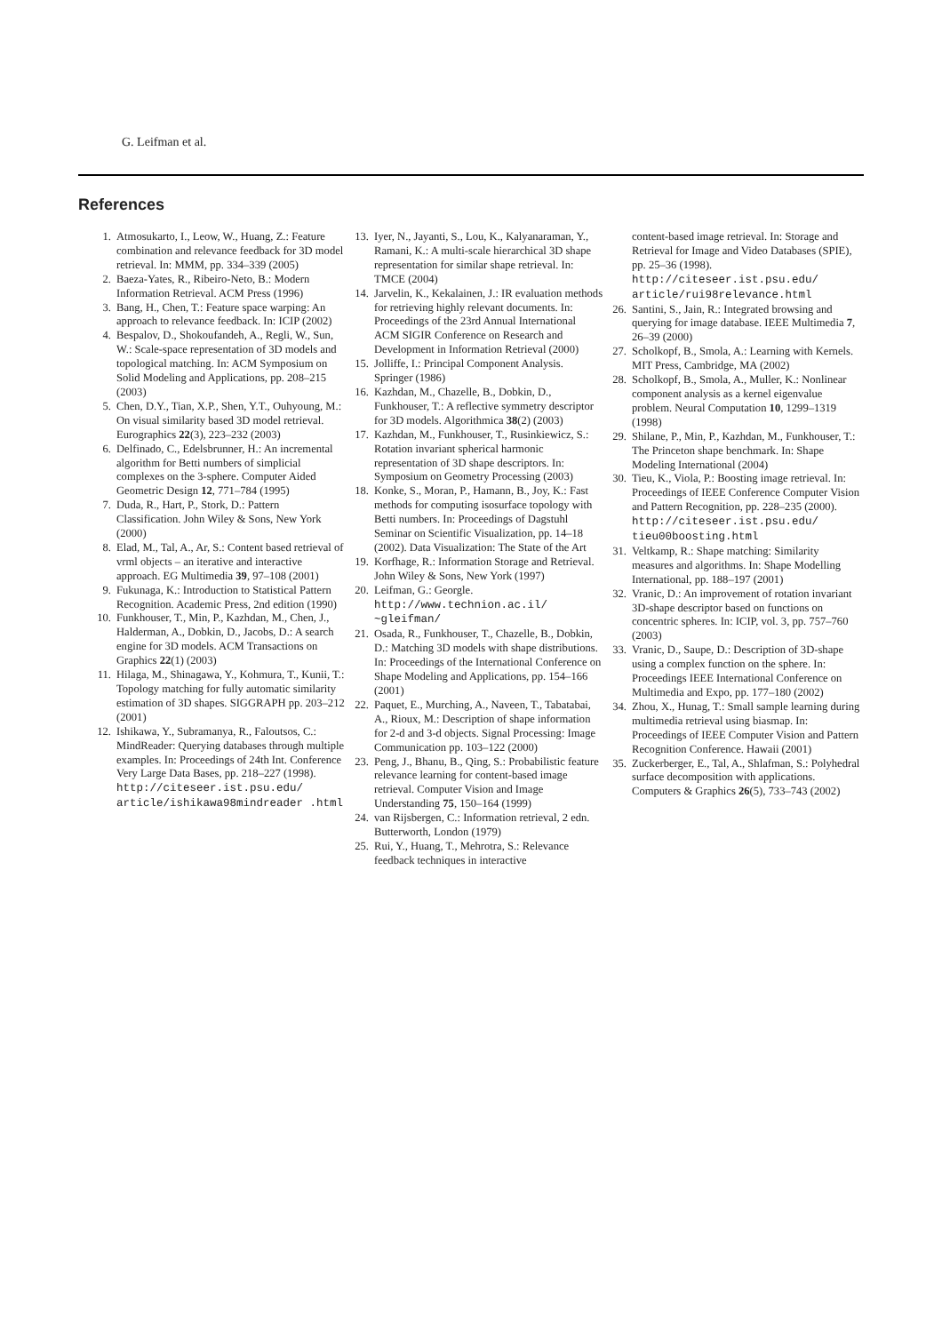G. Leifman et al.
References
1. Atmosukarto, I., Leow, W., Huang, Z.: Feature combination and relevance feedback for 3D model retrieval. In: MMM, pp. 334–339 (2005)
2. Baeza-Yates, R., Ribeiro-Neto, B.: Modern Information Retrieval. ACM Press (1996)
3. Bang, H., Chen, T.: Feature space warping: An approach to relevance feedback. In: ICIP (2002)
4. Bespalov, D., Shokoufandeh, A., Regli, W., Sun, W.: Scale-space representation of 3D models and topological matching. In: ACM Symposium on Solid Modeling and Applications, pp. 208–215 (2003)
5. Chen, D.Y., Tian, X.P., Shen, Y.T., Ouhyoung, M.: On visual similarity based 3D model retrieval. Eurographics 22(3), 223–232 (2003)
6. Delfinado, C., Edelsbrunner, H.: An incremental algorithm for Betti numbers of simplicial complexes on the 3-sphere. Computer Aided Geometric Design 12, 771–784 (1995)
7. Duda, R., Hart, P., Stork, D.: Pattern Classification. John Wiley & Sons, New York (2000)
8. Elad, M., Tal, A., Ar, S.: Content based retrieval of vrml objects – an iterative and interactive approach. EG Multimedia 39, 97–108 (2001)
9. Fukunaga, K.: Introduction to Statistical Pattern Recognition. Academic Press, 2nd edition (1990)
10. Funkhouser, T., Min, P., Kazhdan, M., Chen, J., Halderman, A., Dobkin, D., Jacobs, D.: A search engine for 3D models. ACM Transactions on Graphics 22(1) (2003)
11. Hilaga, M., Shinagawa, Y., Kohmura, T., Kunii, T.: Topology matching for fully automatic similarity estimation of 3D shapes. SIGGRAPH pp. 203–212 (2001)
12. Ishikawa, Y., Subramanya, R., Faloutsos, C.: MindReader: Querying databases through multiple examples. In: Proceedings of 24th Int. Conference Very Large Data Bases, pp. 218–227 (1998). http://citeseer.ist.psu.edu/ article/ishikawa98mindreader .html
13. Iyer, N., Jayanti, S., Lou, K., Kalyanaraman, Y., Ramani, K.: A multi-scale hierarchical 3D shape representation for similar shape retrieval. In: TMCE (2004)
14. Jarvelin, K., Kekalainen, J.: IR evaluation methods for retrieving highly relevant documents. In: Proceedings of the 23rd Annual International ACM SIGIR Conference on Research and Development in Information Retrieval (2000)
15. Jolliffe, I.: Principal Component Analysis. Springer (1986)
16. Kazhdan, M., Chazelle, B., Dobkin, D., Funkhouser, T.: A reflective symmetry descriptor for 3D models. Algorithmica 38(2) (2003)
17. Kazhdan, M., Funkhouser, T., Rusinkiewicz, S.: Rotation invariant spherical harmonic representation of 3D shape descriptors. In: Symposium on Geometry Processing (2003)
18. Konke, S., Moran, P., Hamann, B., Joy, K.: Fast methods for computing isosurface topology with Betti numbers. In: Proceedings of Dagstuhl Seminar on Scientific Visualization, pp. 14–18 (2002). Data Visualization: The State of the Art
19. Korfhage, R.: Information Storage and Retrieval. John Wiley & Sons, New York (1997)
20. Leifman, G.: Georgle. http://www.technion.ac.il/ ~gleifman/
21. Osada, R., Funkhouser, T., Chazelle, B., Dobkin, D.: Matching 3D models with shape distributions. In: Proceedings of the International Conference on Shape Modeling and Applications, pp. 154–166 (2001)
22. Paquet, E., Murching, A., Naveen, T., Tabatabai, A., Rioux, M.: Description of shape information for 2-d and 3-d objects. Signal Processing: Image Communication pp. 103–122 (2000)
23. Peng, J., Bhanu, B., Qing, S.: Probabilistic feature relevance learning for content-based image retrieval. Computer Vision and Image Understanding 75, 150–164 (1999)
24. van Rijsbergen, C.: Information retrieval, 2 edn. Butterworth, London (1979)
25. Rui, Y., Huang, T., Mehrotra, S.: Relevance feedback techniques in interactive
content-based image retrieval. In: Storage and Retrieval for Image and Video Databases (SPIE), pp. 25–36 (1998). http://citeseer.ist.psu.edu/ article/rui98relevance.html
26. Santini, S., Jain, R.: Integrated browsing and querying for image database. IEEE Multimedia 7, 26–39 (2000)
27. Scholkopf, B., Smola, A.: Learning with Kernels. MIT Press, Cambridge, MA (2002)
28. Scholkopf, B., Smola, A., Muller, K.: Nonlinear component analysis as a kernel eigenvalue problem. Neural Computation 10, 1299–1319 (1998)
29. Shilane, P., Min, P., Kazhdan, M., Funkhouser, T.: The Princeton shape benchmark. In: Shape Modeling International (2004)
30. Tieu, K., Viola, P.: Boosting image retrieval. In: Proceedings of IEEE Conference Computer Vision and Pattern Recognition, pp. 228–235 (2000). http://citeseer.ist.psu.edu/ tieu00boosting.html
31. Veltkamp, R.: Shape matching: Similarity measures and algorithms. In: Shape Modelling International, pp. 188–197 (2001)
32. Vranic, D.: An improvement of rotation invariant 3D-shape descriptor based on functions on concentric spheres. In: ICIP, vol. 3, pp. 757–760 (2003)
33. Vranic, D., Saupe, D.: Description of 3D-shape using a complex function on the sphere. In: Proceedings IEEE International Conference on Multimedia and Expo, pp. 177–180 (2002)
34. Zhou, X., Hunag, T.: Small sample learning during multimedia retrieval using biasmap. In: Proceedings of IEEE Computer Vision and Pattern Recognition Conference. Hawaii (2001)
35. Zuckerberger, E., Tal, A., Shlafman, S.: Polyhedral surface decomposition with applications. Computers & Graphics 26(5), 733–743 (2002)